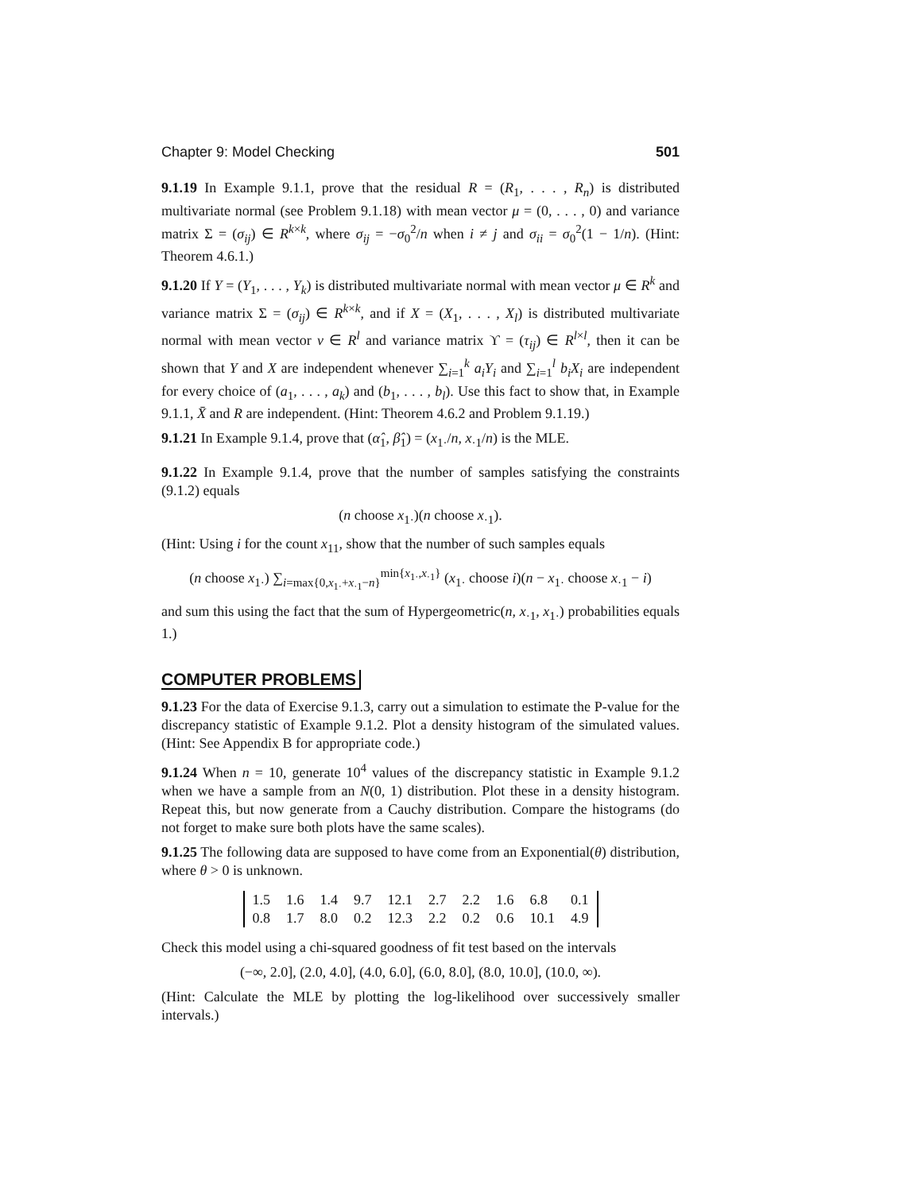Chapter 9: Model Checking 501
9.1.19 In Example 9.1.1, prove that the residual R = (R<sub>1</sub>, . . . , R<sub>n</sub>) is distributed multivariate normal (see Problem 9.1.18) with mean vector μ = (0, . . . , 0) and variance matrix Σ = (σ<sub>ij</sub>) ∈ R<sup>k×k</sup>, where σ<sub>ij</sub> = −σ<sub>0</sub><sup>2</sup>/n when i ≠ j and σ<sub>ii</sub> = σ<sub>0</sub><sup>2</sup>(1 − 1/n). (Hint: Theorem 4.6.1.)
9.1.20 If Y = (Y<sub>1</sub>, . . . , Y<sub>k</sub>) is distributed multivariate normal with mean vector μ ∈ R<sup>k</sup> and variance matrix Σ = (σ<sub>ij</sub>) ∈ R<sup>k×k</sup>, and if X = (X<sub>1</sub>, . . . , X<sub>l</sub>) is distributed multivariate normal with mean vector ν ∈ R<sup>l</sup> and variance matrix ϒ = (τ<sub>ij</sub>) ∈ R<sup>l×l</sup>, then it can be shown that Y and X are independent whenever ∑<sub>i=1</sub><sup>k</sup> a<sub>i</sub>Y<sub>i</sub> and ∑<sub>i=1</sub><sup>l</sup> b<sub>i</sub>X<sub>i</sub> are independent for every choice of (a<sub>1</sub>, . . . , a<sub>k</sub>) and (b<sub>1</sub>, . . . , b<sub>l</sub>). Use this fact to show that, in Example 9.1.1, X̄ and R are independent. (Hint: Theorem 4.6.2 and Problem 9.1.19.)
9.1.21 In Example 9.1.4, prove that (α̂<sub>1</sub>, β̂<sub>1</sub>) = (x<sub>1·</sub>/n, x<sub>·1</sub>/n) is the MLE.
9.1.22 In Example 9.1.4, prove that the number of samples satisfying the constraints (9.1.2) equals
(n choose x<sub>1·</sub>)(n choose x<sub>·1</sub>).
(Hint: Using i for the count x<sub>11</sub>, show that the number of such samples equals
(n choose x<sub>1·</sub>) ∑<sub>i=max{0,x<sub>1·</sub>+x<sub>·1</sub>−n}</sub><sup>min{x<sub>1·</sub>,x<sub>·1</sub>}</sup> (x<sub>1·</sub> choose i)(n − x<sub>1·</sub> choose x<sub>·1</sub> − i)
and sum this using the fact that the sum of Hypergeometric(n, x<sub>·1</sub>, x<sub>1·</sub>) probabilities equals 1.)
COMPUTER PROBLEMS
9.1.23 For the data of Exercise 9.1.3, carry out a simulation to estimate the P-value for the discrepancy statistic of Example 9.1.2. Plot a density histogram of the simulated values. (Hint: See Appendix B for appropriate code.)
9.1.24 When n = 10, generate 10<sup>4</sup> values of the discrepancy statistic in Example 9.1.2 when we have a sample from an N(0, 1) distribution. Plot these in a density histogram. Repeat this, but now generate from a Cauchy distribution. Compare the histograms (do not forget to make sure both plots have the same scales).
9.1.25 The following data are supposed to have come from an Exponential(θ) distribution, where θ > 0 is unknown.
| 1.5 | 1.6 | 1.4 | 9.7 | 12.1 | 2.7 | 2.2 | 1.6 | 6.8 | 0.1 |
| 0.8 | 1.7 | 8.0 | 0.2 | 12.3 | 2.2 | 0.2 | 0.6 | 10.1 | 4.9 |
Check this model using a chi-squared goodness of fit test based on the intervals
(−∞, 2.0], (2.0, 4.0], (4.0, 6.0], (6.0, 8.0], (8.0, 10.0], (10.0, ∞).
(Hint: Calculate the MLE by plotting the log-likelihood over successively smaller intervals.)